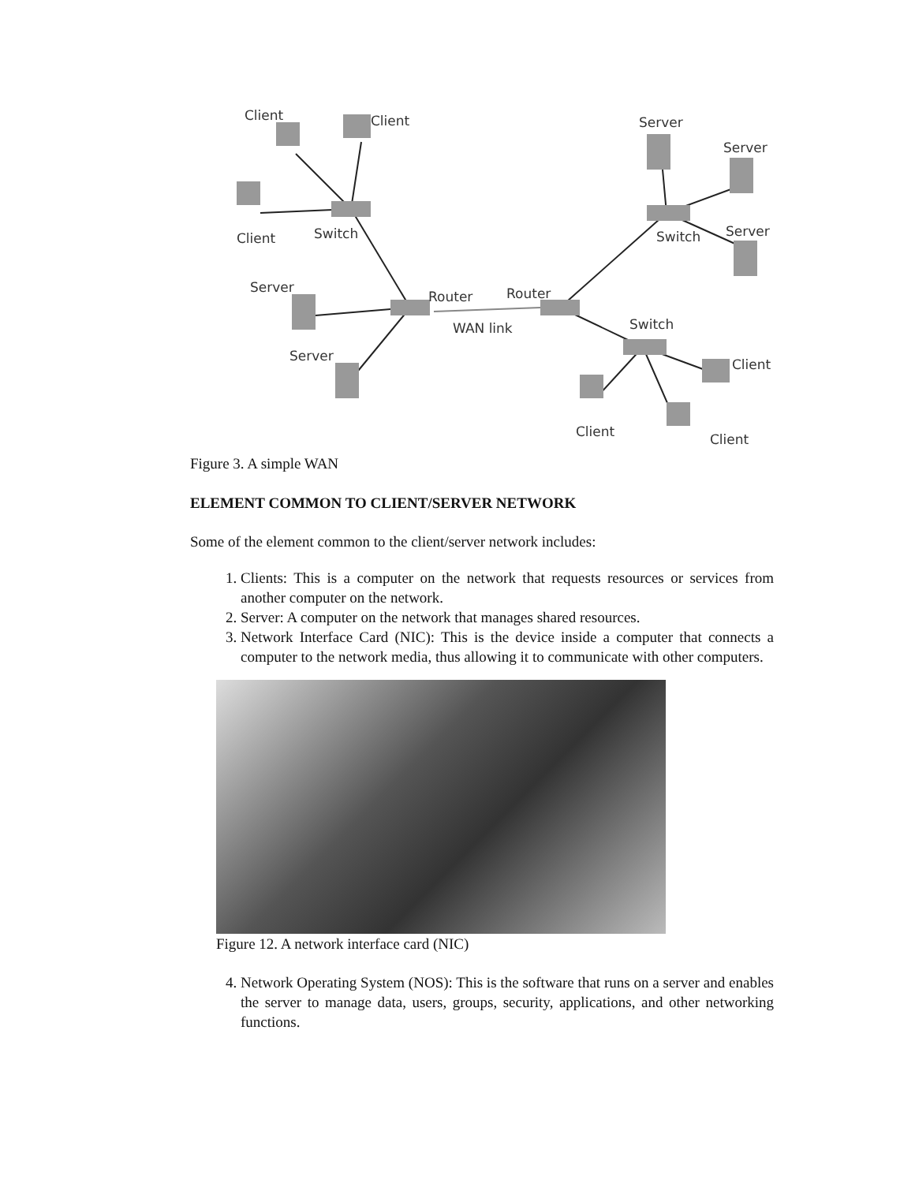Client
Client
Client
Switch
Server
Server
Router
Router
WAN link
Server
Server
Switch
Server
Switch
Client
Client
Client
Figure 3. A simple WAN
ELEMENT COMMON TO CLIENT/SERVER NETWORK
Some of the element common to the client/server network includes:
1. Clients: This is a computer on the network that requests resources or services from another computer on the network.
2. Server: A computer on the network that manages shared resources.
3. Network Interface Card (NIC): This is the device inside a computer that connects a computer to the network media, thus allowing it to communicate with other computers.
Figure 12. A network interface card (NIC)
4. Network Operating System (NOS): This is the software that runs on a server and enables the server to manage data, users, groups, security, applications, and other networking functions.